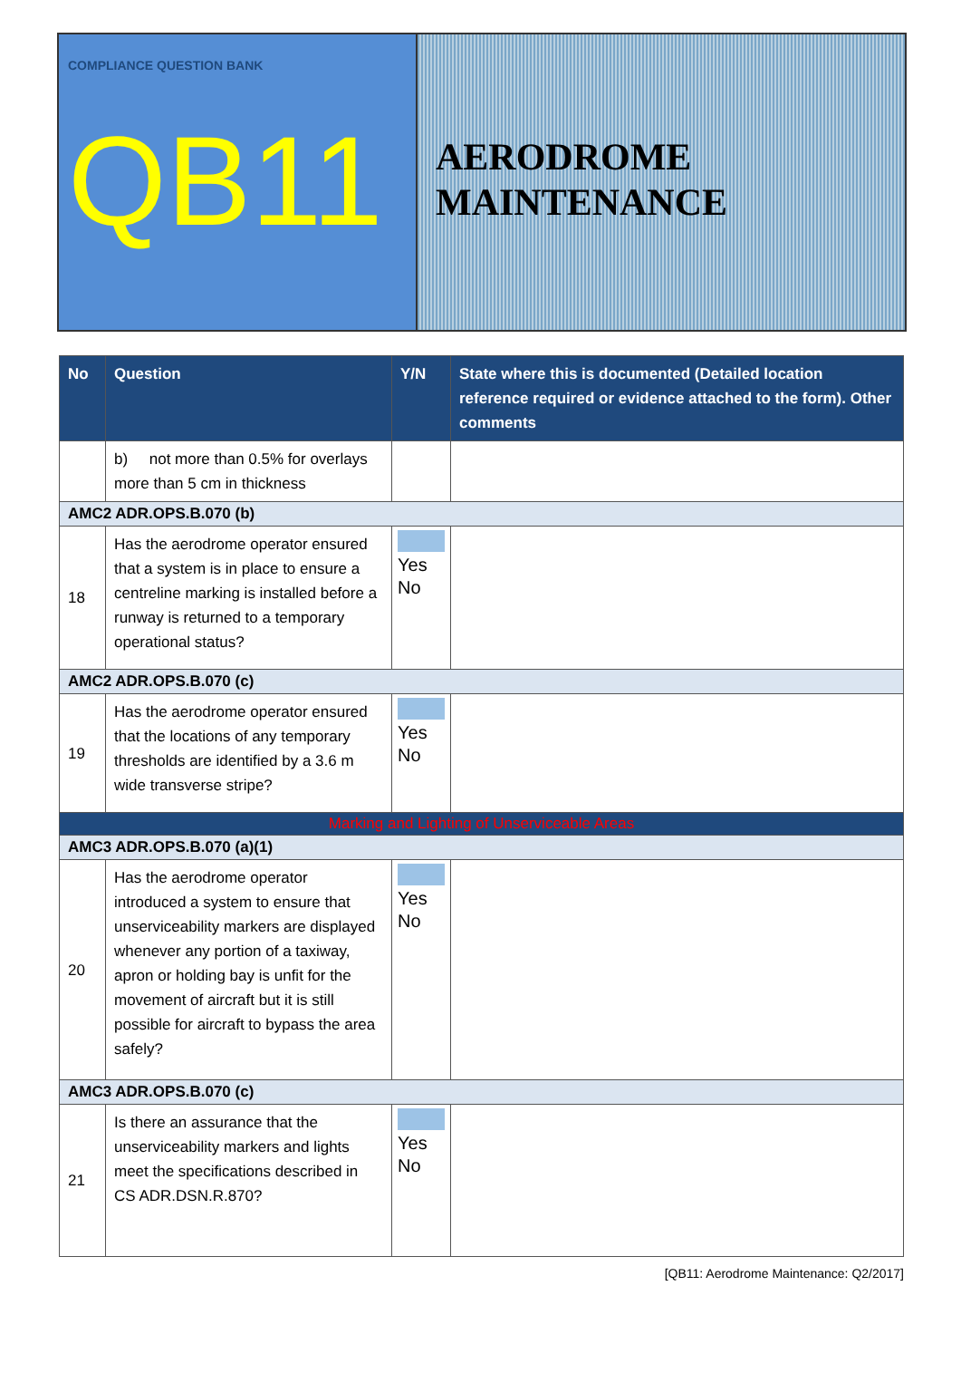COMPLIANCE QUESTION BANK
QB11
AERODROME
MAINTENANCE
| No | Question | Y/N | State where this is documented (Detailed location reference required or evidence attached to the form). Other comments |
| --- | --- | --- | --- |
| | b) not more than 0.5% for overlays more than 5 cm in thickness | | |
| AMC2 ADR.OPS.B.070 (b) | | | |
| 18 | Has the aerodrome operator ensured that a system is in place to ensure a centreline marking is installed before a runway is returned to a temporary operational status? | Yes No | |
| AMC2 ADR.OPS.B.070 (c) | | | |
| 19 | Has the aerodrome operator ensured that the locations of any temporary thresholds are identified by a 3.6 m wide transverse stripe? | Yes No | |
| Marking and Lighting of Unserviceable Areas | | | |
| AMC3 ADR.OPS.B.070 (a)(1) | | | |
| 20 | Has the aerodrome operator introduced a system to ensure that unserviceability markers are displayed whenever any portion of a taxiway, apron or holding bay is unfit for the movement of aircraft but it is still possible for aircraft to bypass the area safely? | Yes No | |
| AMC3 ADR.OPS.B.070 (c) | | | |
| 21 | Is there an assurance that the unserviceability markers and lights meet the specifications described in CS ADR.DSN.R.870? | Yes No | |
[QB11: Aerodrome Maintenance: Q2/2017]